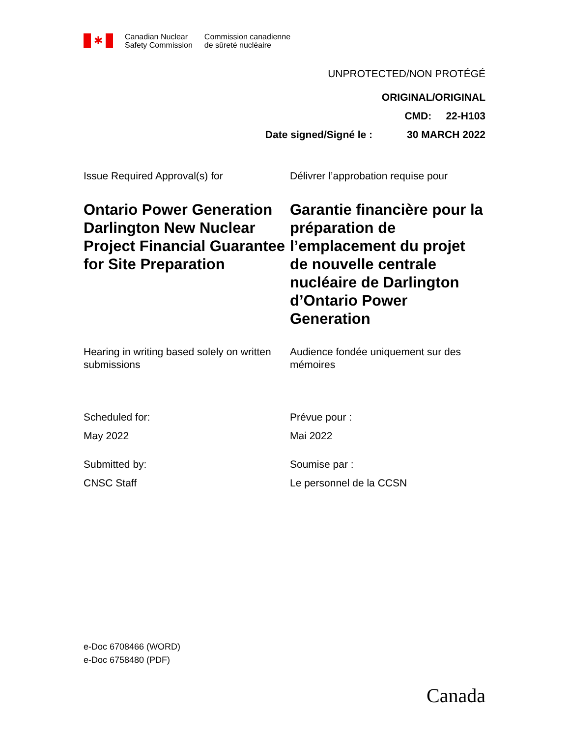✱
Canadian Nuclear
Safety Commission
Commission canadienne
de sûreté nucléaire
UNPROTECTED/NON PROTÉGÉ
ORIGINAL/ORIGINAL
CMD: 22-H103
Date signed/Signé le : 30 MARCH 2022
Issue Required Approval(s) for
Délivrer l’approbation requise pour
Ontario Power Generation Darlington New Nuclear Project Financial Guarantee for Site Preparation
Garantie financière pour la préparation de l’emplacement du projet de nouvelle centrale nucléaire de Darlington d’Ontario Power Generation
Hearing in writing based solely on written submissions
Audience fondée uniquement sur des mémoires
Scheduled for:
May 2022
Prévue pour :
Mai 2022
Submitted by:
CNSC Staff
Soumise par :
Le personnel de la CCSN
e-Doc 6708466 (WORD)
e-Doc 6758480 (PDF)
Canada